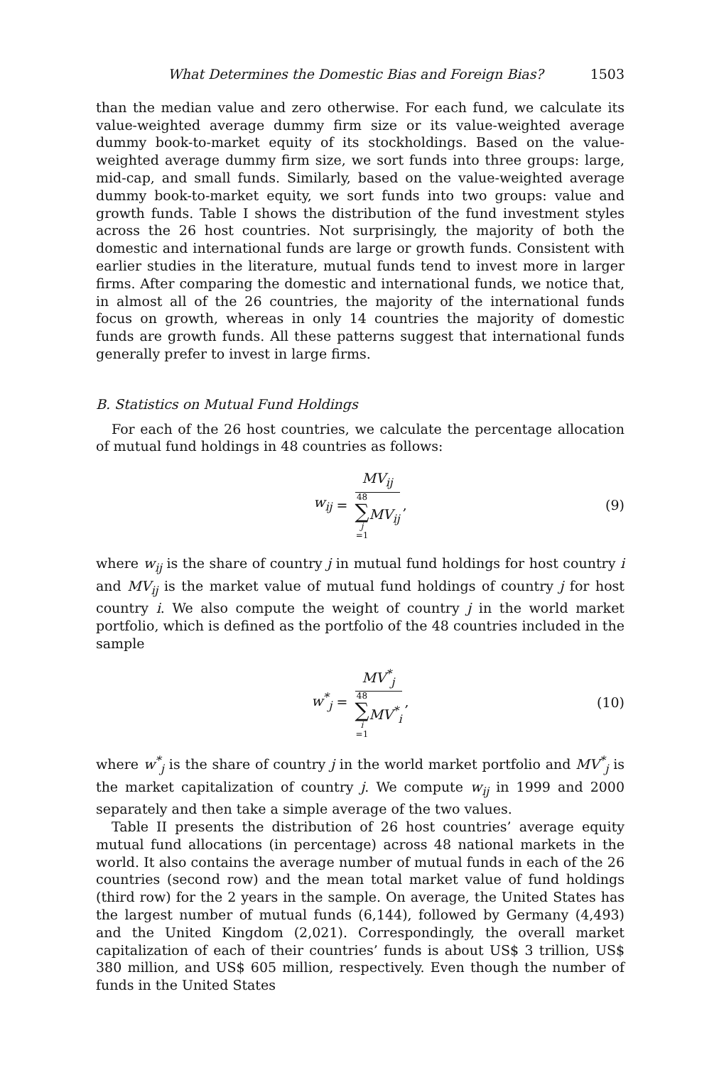What Determines the Domestic Bias and Foreign Bias? 1503
than the median value and zero otherwise. For each fund, we calculate its value-weighted average dummy firm size or its value-weighted average dummy book-to-market equity of its stockholdings. Based on the value-weighted average dummy firm size, we sort funds into three groups: large, mid-cap, and small funds. Similarly, based on the value-weighted average dummy book-to-market equity, we sort funds into two groups: value and growth funds. Table I shows the distribution of the fund investment styles across the 26 host countries. Not surprisingly, the majority of both the domestic and international funds are large or growth funds. Consistent with earlier studies in the literature, mutual funds tend to invest more in larger firms. After comparing the domestic and international funds, we notice that, in almost all of the 26 countries, the majority of the international funds focus on growth, whereas in only 14 countries the majority of domestic funds are growth funds. All these patterns suggest that international funds generally prefer to invest in large firms.
B. Statistics on Mutual Fund Holdings
For each of the 26 host countries, we calculate the percentage allocation of mutual fund holdings in 48 countries as follows:
w<sub>ij</sub> = MV<sub>ij</sub> 48 ∑ j =1 MV<sub>ij</sub>,
(9)
where w<sub>ij</sub> is the share of country j in mutual fund holdings for host country i and MV<sub>ij</sub> is the market value of mutual fund holdings of country j for host country i. We also compute the weight of country j in the world market portfolio, which is defined as the portfolio of the 48 countries included in the sample
w<sup>*</sup><sub>j</sub> = MV<sup>*</sup><sub>j</sub> 48 ∑ i =1 MV<sup>*</sup><sub>i</sub>,
(10)
where w<sup>*</sup><sub>j</sub> is the share of country j in the world market portfolio and MV<sup>*</sup><sub>j</sub> is the market capitalization of country j. We compute w<sub>ij</sub> in 1999 and 2000 separately and then take a simple average of the two values.
Table II presents the distribution of 26 host countries’ average equity mutual fund allocations (in percentage) across 48 national markets in the world. It also contains the average number of mutual funds in each of the 26 countries (second row) and the mean total market value of fund holdings (third row) for the 2 years in the sample. On average, the United States has the largest number of mutual funds (6,144), followed by Germany (4,493) and the United Kingdom (2,021). Correspondingly, the overall market capitalization of each of their countries’ funds is about US$ 3 trillion, US$ 380 million, and US$ 605 million, respectively. Even though the number of funds in the United States